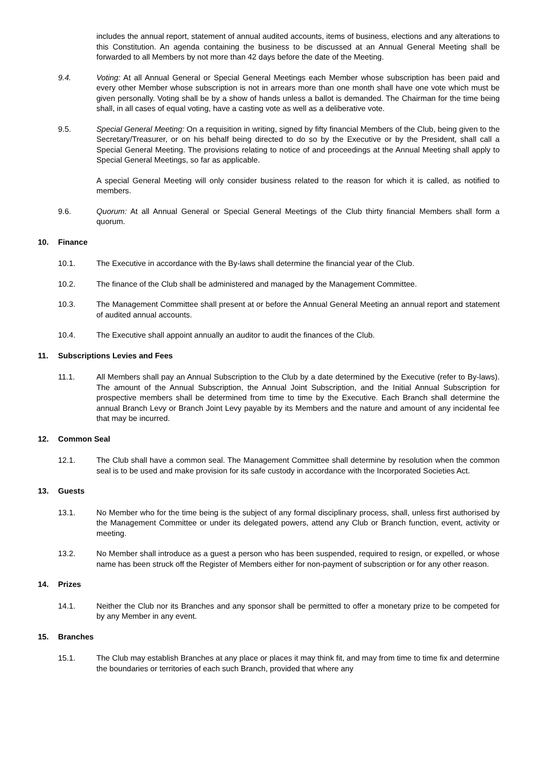includes the annual report, statement of annual audited accounts, items of business, elections and any alterations to this Constitution. An agenda containing the business to be discussed at an Annual General Meeting shall be forwarded to all Members by not more than 42 days before the date of the Meeting.
9.4. Voting: At all Annual General or Special General Meetings each Member whose subscription has been paid and every other Member whose subscription is not in arrears more than one month shall have one vote which must be given personally. Voting shall be by a show of hands unless a ballot is demanded. The Chairman for the time being shall, in all cases of equal voting, have a casting vote as well as a deliberative vote.
9.5. Special General Meeting: On a requisition in writing, signed by fifty financial Members of the Club, being given to the Secretary/Treasurer, or on his behalf being directed to do so by the Executive or by the President, shall call a Special General Meeting. The provisions relating to notice of and proceedings at the Annual Meeting shall apply to Special General Meetings, so far as applicable.
A special General Meeting will only consider business related to the reason for which it is called, as notified to members.
9.6. Quorum: At all Annual General or Special General Meetings of the Club thirty financial Members shall form a quorum.
10. Finance
10.1. The Executive in accordance with the By-laws shall determine the financial year of the Club.
10.2. The finance of the Club shall be administered and managed by the Management Committee.
10.3. The Management Committee shall present at or before the Annual General Meeting an annual report and statement of audited annual accounts.
10.4. The Executive shall appoint annually an auditor to audit the finances of the Club.
11. Subscriptions Levies and Fees
11.1. All Members shall pay an Annual Subscription to the Club by a date determined by the Executive (refer to By-laws). The amount of the Annual Subscription, the Annual Joint Subscription, and the Initial Annual Subscription for prospective members shall be determined from time to time by the Executive. Each Branch shall determine the annual Branch Levy or Branch Joint Levy payable by its Members and the nature and amount of any incidental fee that may be incurred.
12. Common Seal
12.1. The Club shall have a common seal. The Management Committee shall determine by resolution when the common seal is to be used and make provision for its safe custody in accordance with the Incorporated Societies Act.
13. Guests
13.1. No Member who for the time being is the subject of any formal disciplinary process, shall, unless first authorised by the Management Committee or under its delegated powers, attend any Club or Branch function, event, activity or meeting.
13.2. No Member shall introduce as a guest a person who has been suspended, required to resign, or expelled, or whose name has been struck off the Register of Members either for non-payment of subscription or for any other reason.
14. Prizes
14.1. Neither the Club nor its Branches and any sponsor shall be permitted to offer a monetary prize to be competed for by any Member in any event.
15. Branches
15.1. The Club may establish Branches at any place or places it may think fit, and may from time to time fix and determine the boundaries or territories of each such Branch, provided that where any